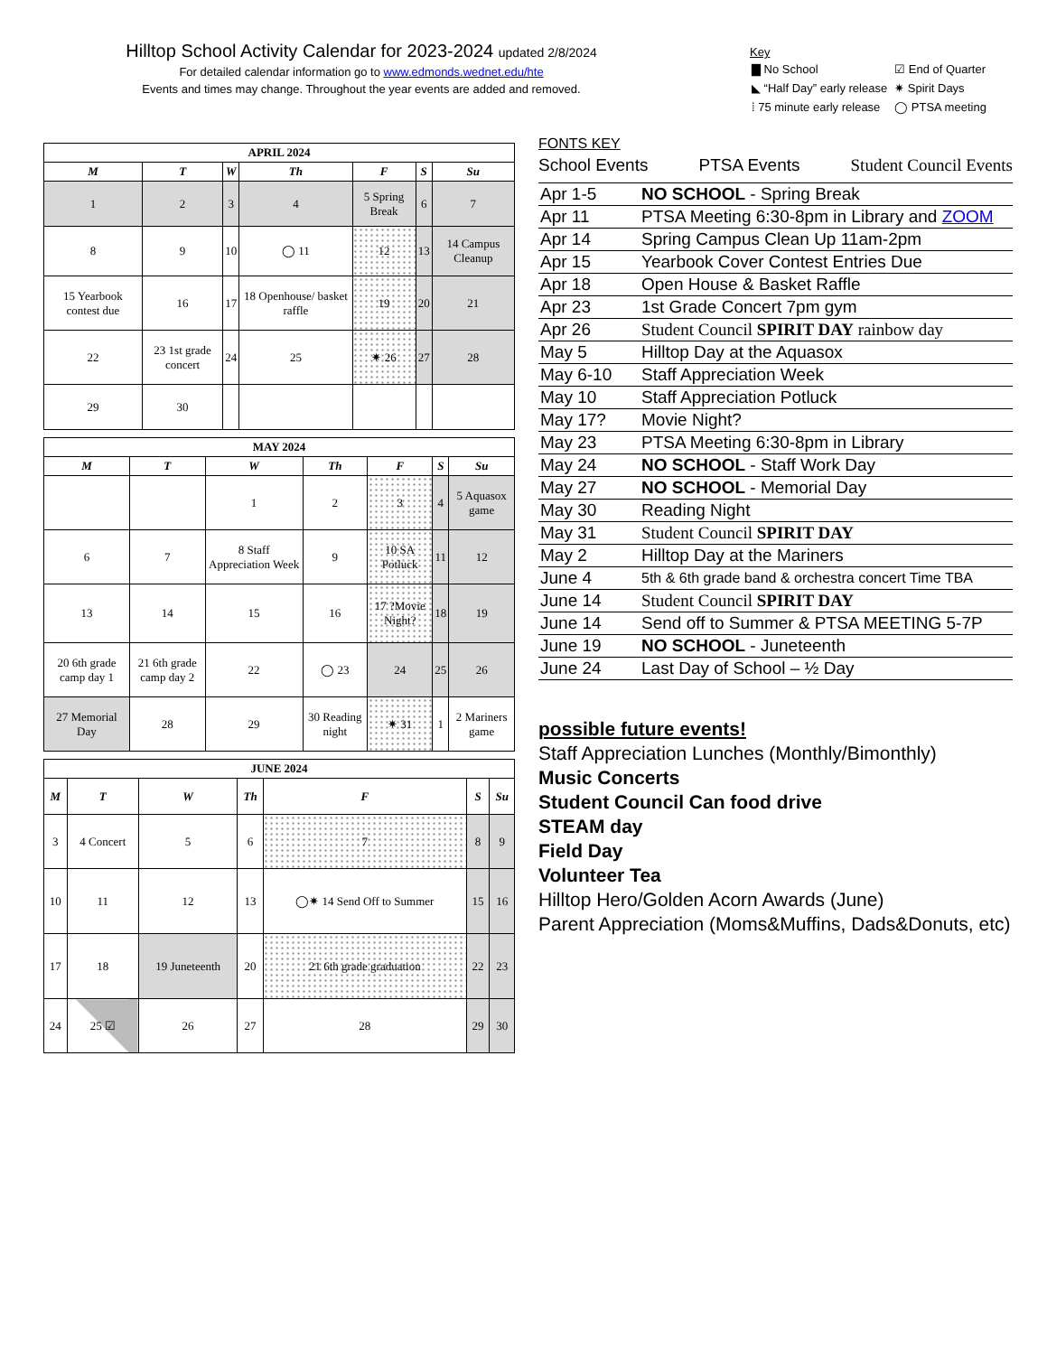Hilltop School Activity Calendar for 2023-2024 updated 2/8/2024
For detailed calendar information go to www.edmonds.wednet.edu/hte
Events and times may change. Throughout the year events are added and removed.
Key
| ▇ No School | ☑ End of Quarter |
| ◣ “Half Day” early release | ✷ Spirit Days |
| ⁞ 75 minute early release | ◯ PTSA meeting |
| APRIL 2024 | | | | | | |
| M | T | W | Th | F | S | Su |
| 1 | 2 | 3 | 4 | 5 Spring Break | 6 | 7 |
| 8 | 9 | 10 | ◯ 11 | 12 | 13 | 14 Campus Cleanup |
| 15 Yearbook contest due | 16 | 17 | 18 Openhouse/ basket raffle | 19 | 20 | 21 |
| 22 | 23 1st grade concert | 24 | 25 | ✷ 26 | 27 | 28 |
| 29 | 30 | | | | | |
| MAY 2024 | | | | | | |
| M | T | W | Th | F | S | Su |
| | | 1 | 2 | 3 | 4 | 5 Aquasox game |
| 6 | 7 | 8 Staff Appreciation Week | 9 | 10 SA Potluck | 11 | 12 |
| 13 | 14 | 15 | 16 | 17 ?Movie Night? | 18 | 19 |
| 20 6th grade camp day 1 | 21 6th grade camp day 2 | 22 | ◯ 23 | 24 | 25 | 26 |
| 27 Memorial Day | 28 | 29 | 30 Reading night | ✷ 31 | 1 | 2 Mariners game |
| JUNE 2024 | | | | | | |
| M | T | W | Th | F | S | Su |
| 3 | 4 Concert | 5 | 6 | 7 | 8 | 9 |
| 10 | 11 | 12 | 13 | ◯✷ 14 Send Off to Summer | 15 | 16 |
| 17 | 18 | 19 Juneteenth | 20 | 21 6th grade graduation | 22 | 23 |
| 24 | 25 ☑ | 26 | 27 | 28 | 29 | 30 |
FONTS KEY
School Events PTSA Events Student Council Events
| Apr 1-5 | NO SCHOOL - Spring Break |
| Apr 11 | PTSA Meeting 6:30-8pm in Library and ZOOM |
| Apr 14 | Spring Campus Clean Up 11am-2pm |
| Apr 15 | Yearbook Cover Contest Entries Due |
| Apr 18 | Open House & Basket Raffle |
| Apr 23 | 1st Grade Concert 7pm gym |
| Apr 26 | Student Council SPIRIT DAY rainbow day |
| May 5 | Hilltop Day at the Aquasox |
| May 6-10 | Staff Appreciation Week |
| May 10 | Staff Appreciation Potluck |
| May 17? | Movie Night? |
| May 23 | PTSA Meeting 6:30-8pm in Library |
| May 24 | NO SCHOOL - Staff Work Day |
| May 27 | NO SCHOOL - Memorial Day |
| May 30 | Reading Night |
| May 31 | Student Council SPIRIT DAY |
| May 2 | Hilltop Day at the Mariners |
| June 4 | 5th & 6th grade band & orchestra concert Time TBA |
| June 14 | Student Council SPIRIT DAY |
| June 14 | Send off to Summer & PTSA MEETING 5-7P |
| June 19 | NO SCHOOL - Juneteenth |
| June 24 | Last Day of School – ½ Day |
possible future events!
Staff Appreciation Lunches (Monthly/Bimonthly)
Music Concerts
Student Council Can food drive
STEAM day
Field Day
Volunteer Tea
Hilltop Hero/Golden Acorn Awards (June)
Parent Appreciation (Moms&Muffins, Dads&Donuts, etc)